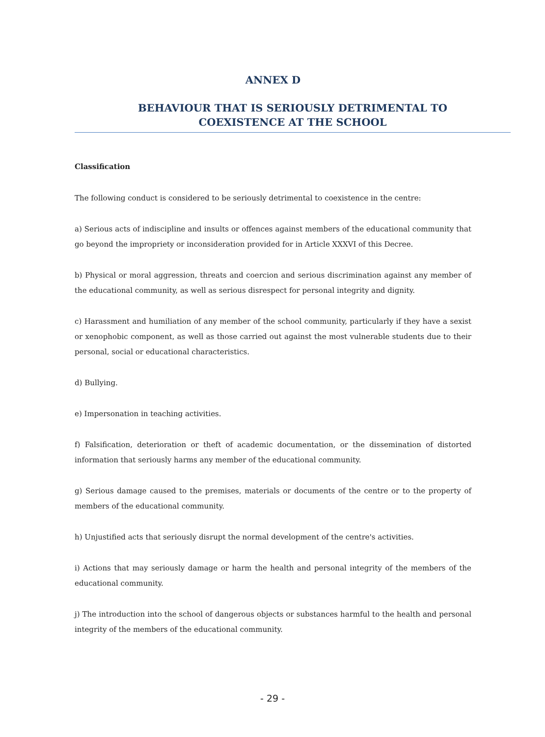ANNEX D
BEHAVIOUR THAT IS SERIOUSLY DETRIMENTAL TO
COEXISTENCE AT THE SCHOOL
Classification
The following conduct is considered to be seriously detrimental to coexistence in the centre:
a) Serious acts of indiscipline and insults or offences against members of the educational community that go beyond the impropriety or inconsideration provided for in Article XXXVI of this Decree.
b) Physical or moral aggression, threats and coercion and serious discrimination against any member of the educational community, as well as serious disrespect for personal integrity and dignity.
c) Harassment and humiliation of any member of the school community, particularly if they have a sexist or xenophobic component, as well as those carried out against the most vulnerable students due to their personal, social or educational characteristics.
d) Bullying.
e) Impersonation in teaching activities.
f) Falsification, deterioration or theft of academic documentation, or the dissemination of distorted information that seriously harms any member of the educational community.
g) Serious damage caused to the premises, materials or documents of the centre or to the property of members of the educational community.
h) Unjustified acts that seriously disrupt the normal development of the centre's activities.
i) Actions that may seriously damage or harm the health and personal integrity of the members of the educational community.
j) The introduction into the school of dangerous objects or substances harmful to the health and personal integrity of the members of the educational community.
- 29 -